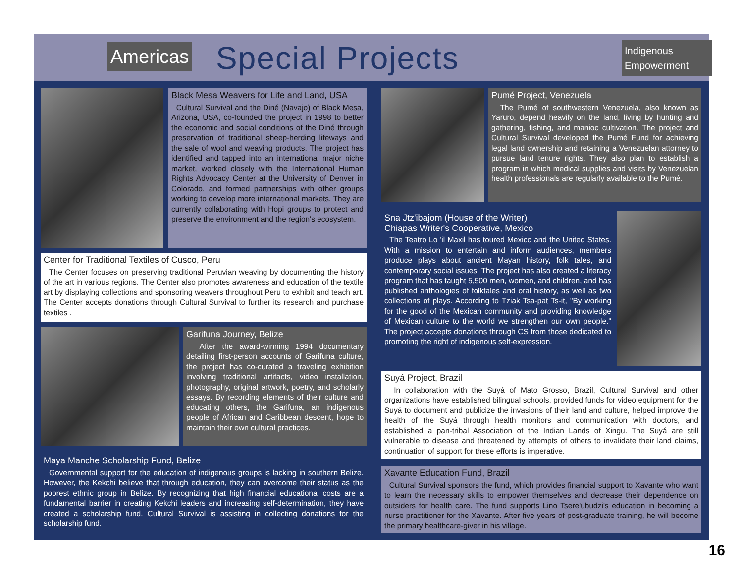Americas Special Projects
Indigenous Empowerment
Black Mesa Weavers for Life and Land, USA
Cultural Survival and the Diné (Navajo) of Black Mesa, Arizona, USA, co-founded the project in 1998 to better the economic and social conditions of the Diné through preservation of traditional sheep-herding lifeways and the sale of wool and weaving products. The project has identified and tapped into an international major niche market, worked closely with the International Human Rights Advocacy Center at the University of Denver in Colorado, and formed partnerships with other groups working to develop more international markets. They are currently collaborating with Hopi groups to protect and preserve the environment and the region's ecosystem.
Center for Traditional Textiles of Cusco, Peru
The Center focuses on preserving traditional Peruvian weaving by documenting the history of the art in various regions. The Center also promotes awareness and education of the textile art by displaying collections and sponsoring weavers throughout Peru to exhibit and teach art. The Center accepts donations through Cultural Survival to further its research and purchase textiles .
Garifuna Journey, Belize
After the award-winning 1994 documentary detailing first-person accounts of Garifuna culture, the project has co-curated a traveling exhibition involving traditional artifacts, video installation, photography, original artwork, poetry, and scholarly essays. By recording elements of their culture and educating others, the Garifuna, an indigenous people of African and Caribbean descent, hope to maintain their own cultural practices.
Maya Manche Scholarship Fund, Belize
Governmental support for the education of indigenous groups is lacking in southern Belize. However, the Kekchi believe that through education, they can overcome their status as the poorest ethnic group in Belize. By recognizing that high financial educational costs are a fundamental barrier in creating Kekchi leaders and increasing self-determination, they have created a scholarship fund. Cultural Survival is assisting in collecting donations for the scholarship fund.
Pumé Project, Venezuela
The Pumé of southwestern Venezuela, also known as Yaruro, depend heavily on the land, living by hunting and gathering, fishing, and manioc cultivation. The project and Cultural Survival developed the Pumé Fund for achieving legal land ownership and retaining a Venezuelan attorney to pursue land tenure rights. They also plan to establish a program in which medical supplies and visits by Venezuelan health professionals are regularly available to the Pumé.
Sna Jtz'ibajom (House of the Writer)
Chiapas Writer's Cooperative, Mexico
The Teatro Lo 'il Maxil has toured Mexico and the United States. With a mission to entertain and inform audiences, members produce plays about ancient Mayan history, folk tales, and contemporary social issues. The project has also created a literacy program that has taught 5,500 men, women, and children, and has published anthologies of folktales and oral history, as well as two collections of plays. According to Tziak Tsa-pat Ts-it, "By working for the good of the Mexican community and providing knowledge of Mexican culture to the world we strengthen our own people." The project accepts donations through CS from those dedicated to promoting the right of indigenous self-expression.
Suyá Project, Brazil
In collaboration with the Suyá of Mato Grosso, Brazil, Cultural Survival and other organizations have established bilingual schools, provided funds for video equipment for the Suyá to document and publicize the invasions of their land and culture, helped improve the health of the Suyá through health monitors and communication with doctors, and established a pan-tribal Association of the Indian Lands of Xingu. The Suyá are still vulnerable to disease and threatened by attempts of others to invalidate their land claims, continuation of support for these efforts is imperative.
Xavante Education Fund, Brazil
Cultural Survival sponsors the fund, which provides financial support to Xavante who want to learn the necessary skills to empower themselves and decrease their dependence on outsiders for health care. The fund supports Lino Tsere'ubudzi's education in becoming a nurse practitioner for the Xavante. After five years of post-graduate training, he will become the primary healthcare-giver in his village.
16